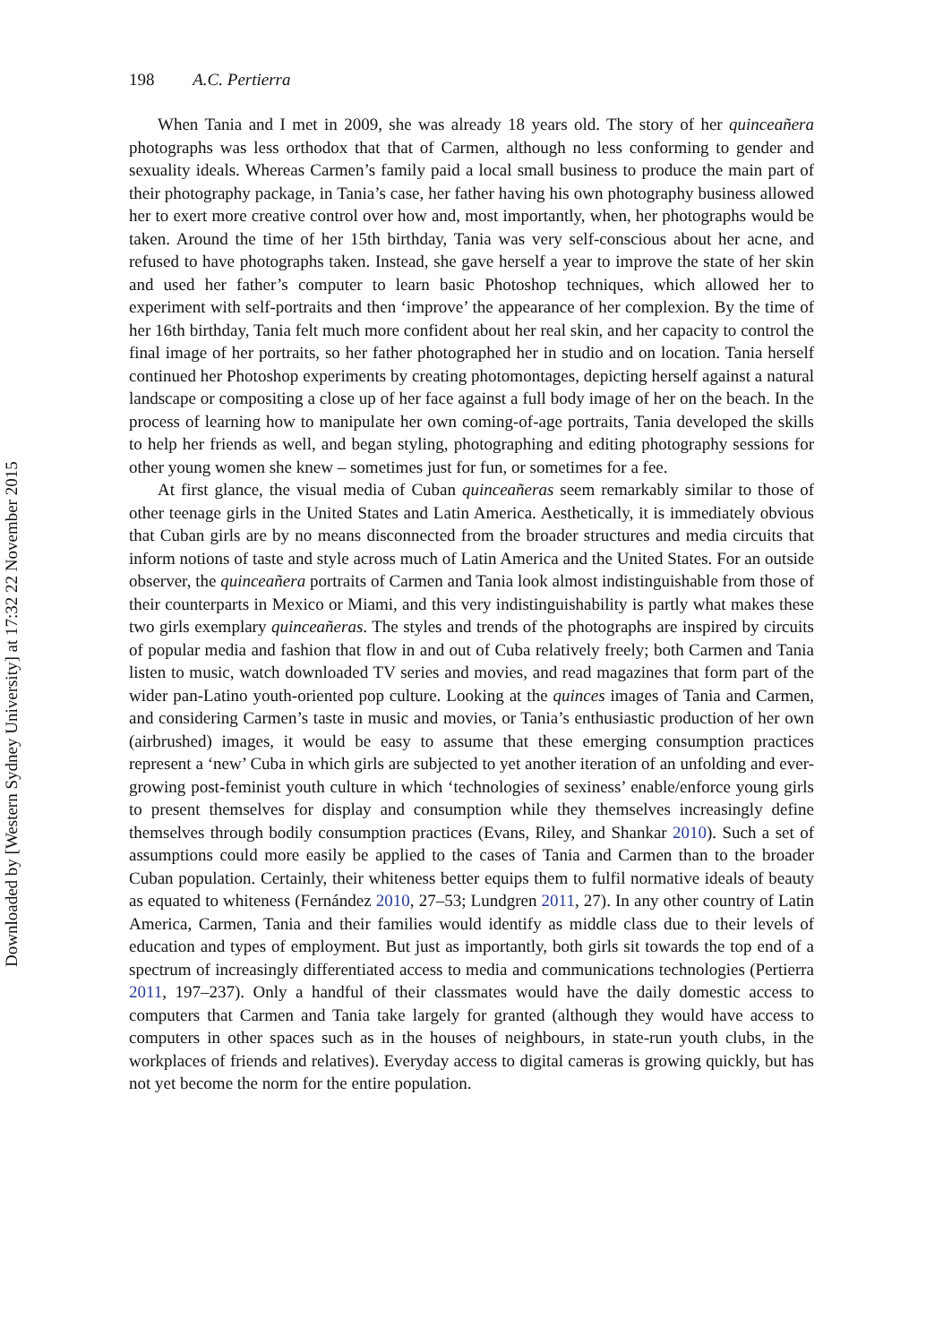198 A.C. Pertierra
When Tania and I met in 2009, she was already 18 years old. The story of her quinceañera photographs was less orthodox that that of Carmen, although no less conforming to gender and sexuality ideals. Whereas Carmen’s family paid a local small business to produce the main part of their photography package, in Tania’s case, her father having his own photography business allowed her to exert more creative control over how and, most importantly, when, her photographs would be taken. Around the time of her 15th birthday, Tania was very self-conscious about her acne, and refused to have photographs taken. Instead, she gave herself a year to improve the state of her skin and used her father’s computer to learn basic Photoshop techniques, which allowed her to experiment with self-portraits and then ‘improve’ the appearance of her complexion. By the time of her 16th birthday, Tania felt much more confident about her real skin, and her capacity to control the final image of her portraits, so her father photographed her in studio and on location. Tania herself continued her Photoshop experiments by creating photomontages, depicting herself against a natural landscape or compositing a close up of her face against a full body image of her on the beach. In the process of learning how to manipulate her own coming-of-age portraits, Tania developed the skills to help her friends as well, and began styling, photographing and editing photography sessions for other young women she knew – sometimes just for fun, or sometimes for a fee.
At first glance, the visual media of Cuban quinceañeras seem remarkably similar to those of other teenage girls in the United States and Latin America. Aesthetically, it is immediately obvious that Cuban girls are by no means disconnected from the broader structures and media circuits that inform notions of taste and style across much of Latin America and the United States. For an outside observer, the quinceañera portraits of Carmen and Tania look almost indistinguishable from those of their counterparts in Mexico or Miami, and this very indistinguishability is partly what makes these two girls exemplary quinceañeras. The styles and trends of the photographs are inspired by circuits of popular media and fashion that flow in and out of Cuba relatively freely; both Carmen and Tania listen to music, watch downloaded TV series and movies, and read magazines that form part of the wider pan-Latino youth-oriented pop culture. Looking at the quinces images of Tania and Carmen, and considering Carmen’s taste in music and movies, or Tania’s enthusiastic production of her own (airbrushed) images, it would be easy to assume that these emerging consumption practices represent a ‘new’ Cuba in which girls are subjected to yet another iteration of an unfolding and ever-growing post-feminist youth culture in which ‘technologies of sexiness’ enable/enforce young girls to present themselves for display and consumption while they themselves increasingly define themselves through bodily consumption practices (Evans, Riley, and Shankar 2010). Such a set of assumptions could more easily be applied to the cases of Tania and Carmen than to the broader Cuban population. Certainly, their whiteness better equips them to fulfil normative ideals of beauty as equated to whiteness (Fernández 2010, 27–53; Lundgren 2011, 27). In any other country of Latin America, Carmen, Tania and their families would identify as middle class due to their levels of education and types of employment. But just as importantly, both girls sit towards the top end of a spectrum of increasingly differentiated access to media and communications technologies (Pertierra 2011, 197–237). Only a handful of their classmates would have the daily domestic access to computers that Carmen and Tania take largely for granted (although they would have access to computers in other spaces such as in the houses of neighbours, in state-run youth clubs, in the workplaces of friends and relatives). Everyday access to digital cameras is growing quickly, but has not yet become the norm for the entire population.
Downloaded by [Western Sydney University] at 17:32 22 November 2015